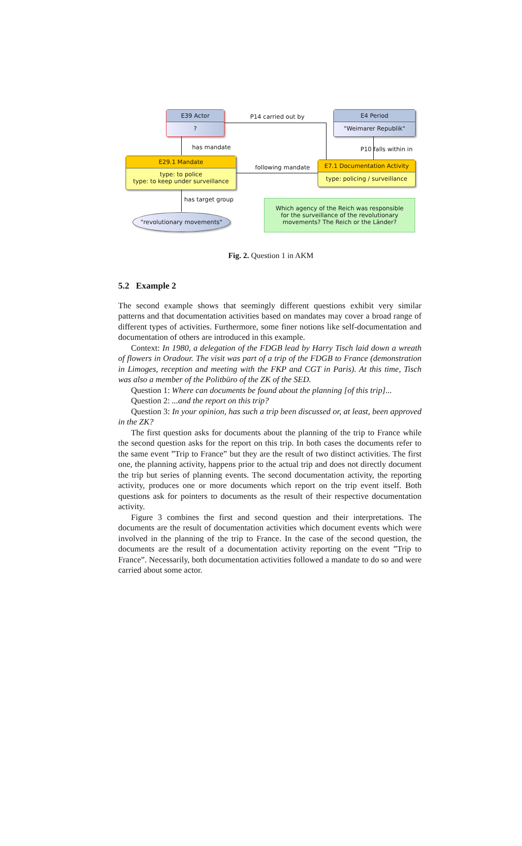E39 Actor
?
E4 Period
"Weimarer Republik"
E29.1 Mandate
type: to police
type: to keep under surveillance
E7.1 Documentation Activity
type: policing / surveillance
"revolutionary movements"
Which agency of the Reich was responsible
for the surveillance of the revolutionary
movements? The Reich or the Länder?
P14 carried out by
has mandate P10 falls within in
following mandate
has target group
Fig. 2. Question 1 in AKM
5.2 Example 2
The second example shows that seemingly different questions exhibit very similar patterns and that documentation activities based on mandates may cover a broad range of different types of activities. Furthermore, some finer notions like self-documentation and documentation of others are introduced in this example.
Context: In 1980, a delegation of the FDGB lead by Harry Tisch laid down a wreath of flowers in Oradour. The visit was part of a trip of the FDGB to France (demonstration in Limoges, reception and meeting with the FKP and CGT in Paris). At this time, Tisch was also a member of the Politbüro of the ZK of the SED.
Question 1: Where can documents be found about the planning [of this trip]...
Question 2: ...and the report on this trip?
Question 3: In your opinion, has such a trip been discussed or, at least, been approved in the ZK?
The first question asks for documents about the planning of the trip to France while the second question asks for the report on this trip. In both cases the documents refer to the same event ”Trip to France” but they are the result of two distinct activities. The first one, the planning activity, happens prior to the actual trip and does not directly document the trip but series of planning events. The second documentation activity, the reporting activity, produces one or more documents which report on the trip event itself. Both questions ask for pointers to documents as the result of their respective documentation activity.
Figure 3 combines the first and second question and their interpretations. The documents are the result of documentation activities which document events which were involved in the planning of the trip to France. In the case of the second question, the documents are the result of a documentation activity reporting on the event ”Trip to France”. Necessarily, both documentation activities followed a mandate to do so and were carried about some actor.